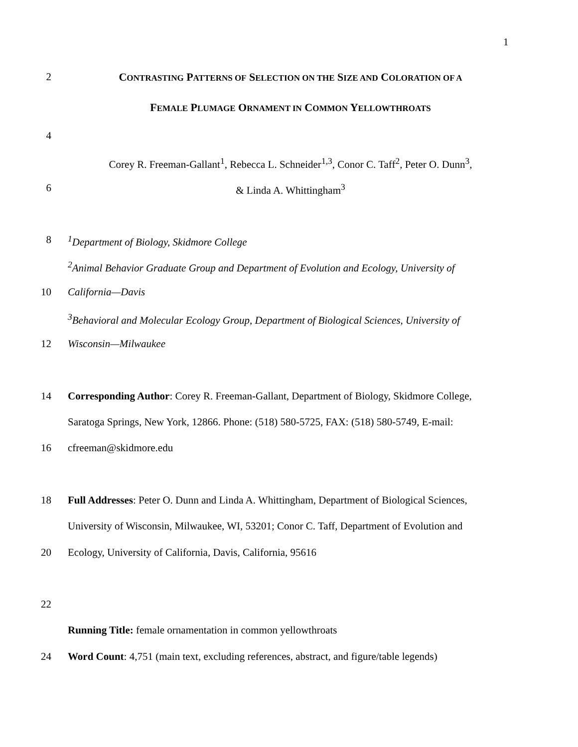1
2 CONTRASTING PATTERNS OF SELECTION ON THE SIZE AND COLORATION OF A
FEMALE PLUMAGE ORNAMENT IN COMMON YELLOWTHROATS
4
Corey R. Freeman-Gallant<sup>1</sup>, Rebecca L. Schneider<sup>1,3</sup>, Conor C. Taff<sup>2</sup>, Peter O. Dunn<sup>3</sup>,
6 & Linda A. Whittingham<sup>3</sup>
8 <sup>1</sup> Department of Biology, Skidmore College
<sup>2</sup> Animal Behavior Graduate Group and Department of Evolution and Ecology, University of
10 California—Davis
<sup>3</sup> Behavioral and Molecular Ecology Group, Department of Biological Sciences, University of
12 Wisconsin—Milwaukee
14 Corresponding Author: Corey R. Freeman-Gallant, Department of Biology, Skidmore College,
Saratoga Springs, New York, 12866. Phone: (518) 580-5725, FAX: (518) 580-5749, E-mail:
16 cfreeman@skidmore.edu
18 Full Addresses: Peter O. Dunn and Linda A. Whittingham, Department of Biological Sciences,
University of Wisconsin, Milwaukee, WI, 53201; Conor C. Taff, Department of Evolution and
20 Ecology, University of California, Davis, California, 95616
22
Running Title: female ornamentation in common yellowthroats
24 Word Count: 4,751 (main text, excluding references, abstract, and figure/table legends)